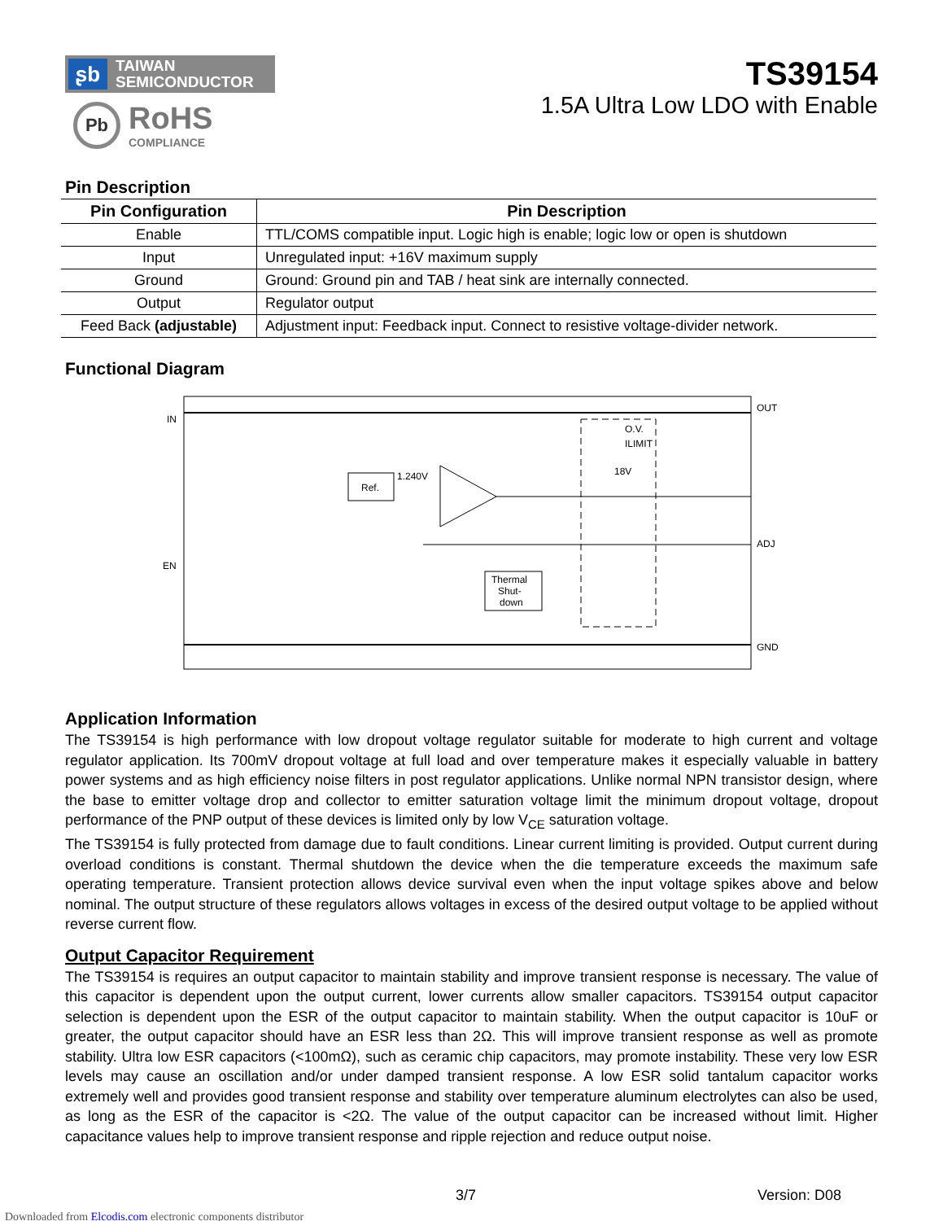ʂb TAIWAN
SEMICONDUCTOR
Pb
RoHS
COMPLIANCE
TS39154
1.5A Ultra Low LDO with Enable
Pin Description
| Pin Configuration | Pin Description |
| --- | --- |
| Enable | TTL/COMS compatible input. Logic high is enable; logic low or open is shutdown |
| Input | Unregulated input: +16V maximum supply |
| Ground | Ground: Ground pin and TAB / heat sink are internally connected. |
| Output | Regulator output |
| Feed Back (adjustable) | Adjustment input: Feedback input. Connect to resistive voltage-divider network. |
Functional Diagram
IN
OUT
EN
ADJ
GND
Ref.
1.240V
Thermal
Shut-
down
O.V.
ILIMIT
18V
Application Information
The TS39154 is high performance with low dropout voltage regulator suitable for moderate to high current and voltage regulator application. Its 700mV dropout voltage at full load and over temperature makes it especially valuable in battery power systems and as high efficiency noise filters in post regulator applications. Unlike normal NPN transistor design, where the base to emitter voltage drop and collector to emitter saturation voltage limit the minimum dropout voltage, dropout performance of the PNP output of these devices is limited only by low V<sub>CE</sub> saturation voltage.
The TS39154 is fully protected from damage due to fault conditions. Linear current limiting is provided. Output current during overload conditions is constant. Thermal shutdown the device when the die temperature exceeds the maximum safe operating temperature. Transient protection allows device survival even when the input voltage spikes above and below nominal. The output structure of these regulators allows voltages in excess of the desired output voltage to be applied without reverse current flow.
Output Capacitor Requirement
The TS39154 is requires an output capacitor to maintain stability and improve transient response is necessary. The value of this capacitor is dependent upon the output current, lower currents allow smaller capacitors. TS39154 output capacitor selection is dependent upon the ESR of the output capacitor to maintain stability. When the output capacitor is 10uF or greater, the output capacitor should have an ESR less than 2Ω. This will improve transient response as well as promote stability. Ultra low ESR capacitors (<100mΩ), such as ceramic chip capacitors, may promote instability. These very low ESR levels may cause an oscillation and/or under damped transient response. A low ESR solid tantalum capacitor works extremely well and provides good transient response and stability over temperature aluminum electrolytes can also be used, as long as the ESR of the capacitor is <2Ω. The value of the output capacitor can be increased without limit. Higher capacitance values help to improve transient response and ripple rejection and reduce output noise.
3/7 Version: D08
Downloaded from Elcodis.com electronic components distributor